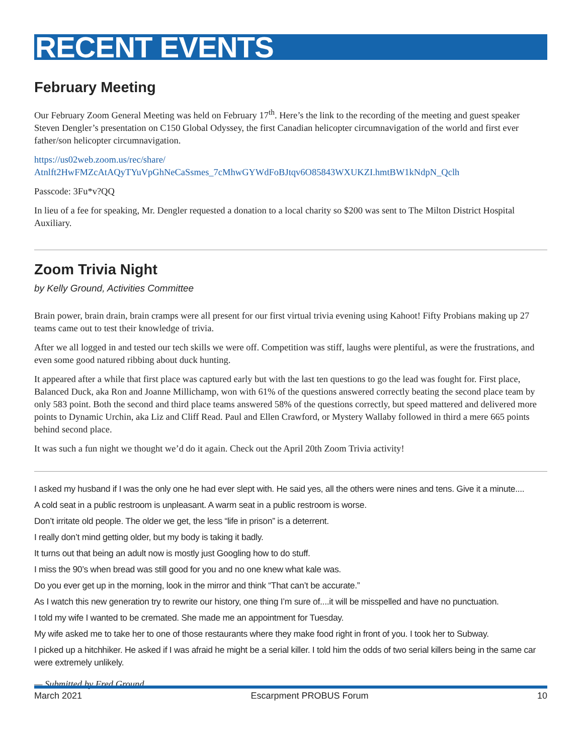RECENT EVENTS
February Meeting
Our February Zoom General Meeting was held on February 17<sup>th</sup>. Here’s the link to the recording of the meeting and guest speaker Steven Dengler’s presentation on C150 Global Odyssey, the first Canadian helicopter circumnavigation of the world and first ever father/son helicopter circumnavigation.
https://us02web.zoom.us/rec/share/
Atnlft2HwFMZcAtAQyTYuVpGhNeCaSsmes_7cMhwGYWdFoBJtqv6O85843WXUKZI.hmtBW1kNdpN_Qclh
Passcode: 3Fu*v?QQ
In lieu of a fee for speaking, Mr. Dengler requested a donation to a local charity so $200 was sent to The Milton District Hospital Auxiliary.
Zoom Trivia Night
by Kelly Ground, Activities Committee
Brain power, brain drain, brain cramps were all present for our first virtual trivia evening using Kahoot! Fifty Probians making up 27 teams came out to test their knowledge of trivia.
After we all logged in and tested our tech skills we were off. Competition was stiff, laughs were plentiful, as were the frustrations, and even some good natured ribbing about duck hunting.
It appeared after a while that first place was captured early but with the last ten questions to go the lead was fought for. First place, Balanced Duck, aka Ron and Joanne Millichamp, won with 61% of the questions answered correctly beating the second place team by only 583 point. Both the second and third place teams answered 58% of the questions correctly, but speed mattered and delivered more points to Dynamic Urchin, aka Liz and Cliff Read. Paul and Ellen Crawford, or Mystery Wallaby followed in third a mere 665 points behind second place.
It was such a fun night we thought we’d do it again. Check out the April 20th Zoom Trivia activity!
I asked my husband if I was the only one he had ever slept with. He said yes, all the others were nines and tens. Give it a minute....
A cold seat in a public restroom is unpleasant. A warm seat in a public restroom is worse.
Don’t irritate old people. The older we get, the less “life in prison” is a deterrent.
I really don’t mind getting older, but my body is taking it badly.
It turns out that being an adult now is mostly just Googling how to do stuff.
I miss the 90’s when bread was still good for you and no one knew what kale was.
Do you ever get up in the morning, look in the mirror and think “That can’t be accurate.”
As I watch this new generation try to rewrite our history, one thing I’m sure of....it will be misspelled and have no punctuation.
I told my wife I wanted to be cremated. She made me an appointment for Tuesday.
My wife asked me to take her to one of those restaurants where they make food right in front of you. I took her to Subway.
I picked up a hitchhiker. He asked if I was afraid he might be a serial killer. I told him the odds of two serial killers being in the same car were extremely unlikely.
— Submitted by Fred Ground
March 2021 Escarpment PROBUS Forum 10